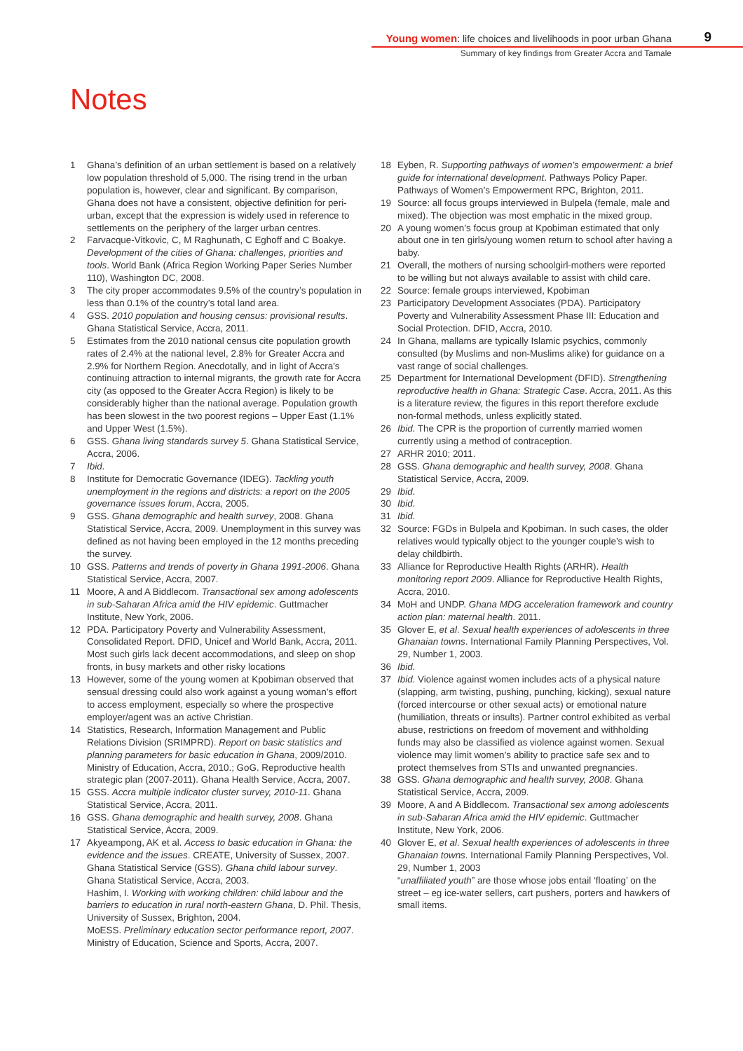Young women: life choices and livelihoods in poor urban Ghana
9
Summary of key findings from Greater Accra and Tamale
Notes
1 Ghana’s definition of an urban settlement is based on a relatively low population threshold of 5,000. The rising trend in the urban population is, however, clear and significant. By comparison, Ghana does not have a consistent, objective definition for peri-urban, except that the expression is widely used in reference to settlements on the periphery of the larger urban centres.
2 Farvacque-Vitkovic, C, M Raghunath, C Eghoff and C Boakye. Development of the cities of Ghana: challenges, priorities and tools. World Bank (Africa Region Working Paper Series Number 110), Washington DC, 2008.
3 The city proper accommodates 9.5% of the country’s population in less than 0.1% of the country’s total land area.
4 GSS. 2010 population and housing census: provisional results. Ghana Statistical Service, Accra, 2011.
5 Estimates from the 2010 national census cite population growth rates of 2.4% at the national level, 2.8% for Greater Accra and 2.9% for Northern Region. Anecdotally, and in light of Accra’s continuing attraction to internal migrants, the growth rate for Accra city (as opposed to the Greater Accra Region) is likely to be considerably higher than the national average. Population growth has been slowest in the two poorest regions – Upper East (1.1% and Upper West (1.5%).
6 GSS. Ghana living standards survey 5. Ghana Statistical Service, Accra, 2006.
7 Ibid.
8 Institute for Democratic Governance (IDEG). Tackling youth unemployment in the regions and districts: a report on the 2005 governance issues forum, Accra, 2005.
9 GSS. Ghana demographic and health survey, 2008. Ghana Statistical Service, Accra, 2009. Unemployment in this survey was defined as not having been employed in the 12 months preceding the survey.
10 GSS. Patterns and trends of poverty in Ghana 1991-2006. Ghana Statistical Service, Accra, 2007.
11 Moore, A and A Biddlecom. Transactional sex among adolescents in sub-Saharan Africa amid the HIV epidemic. Guttmacher Institute, New York, 2006.
12 PDA. Participatory Poverty and Vulnerability Assessment, Consolidated Report. DFID, Unicef and World Bank, Accra, 2011. Most such girls lack decent accommodations, and sleep on shop fronts, in busy markets and other risky locations
13 However, some of the young women at Kpobiman observed that sensual dressing could also work against a young woman’s effort to access employment, especially so where the prospective employer/agent was an active Christian.
14 Statistics, Research, Information Management and Public Relations Division (SRIMPRD). Report on basic statistics and planning parameters for basic education in Ghana, 2009/2010. Ministry of Education, Accra, 2010.; GoG. Reproductive health strategic plan (2007-2011). Ghana Health Service, Accra, 2007.
15 GSS. Accra multiple indicator cluster survey, 2010-11. Ghana Statistical Service, Accra, 2011.
16 GSS. Ghana demographic and health survey, 2008. Ghana Statistical Service, Accra, 2009.
17 Akyeampong, AK et al. Access to basic education in Ghana: the evidence and the issues. CREATE, University of Sussex, 2007.
Ghana Statistical Service (GSS). Ghana child labour survey. Ghana Statistical Service, Accra, 2003.
Hashim, I. Working with working children: child labour and the barriers to education in rural north-eastern Ghana, D. Phil. Thesis, University of Sussex, Brighton, 2004.
MoESS. Preliminary education sector performance report, 2007. Ministry of Education, Science and Sports, Accra, 2007.
18 Eyben, R. Supporting pathways of women’s empowerment: a brief guide for international development. Pathways Policy Paper. Pathways of Women’s Empowerment RPC, Brighton, 2011.
19 Source: all focus groups interviewed in Bulpela (female, male and mixed). The objection was most emphatic in the mixed group.
20 A young women’s focus group at Kpobiman estimated that only about one in ten girls/young women return to school after having a baby.
21 Overall, the mothers of nursing schoolgirl-mothers were reported to be willing but not always available to assist with child care.
22 Source: female groups interviewed, Kpobiman
23 Participatory Development Associates (PDA). Participatory Poverty and Vulnerability Assessment Phase III: Education and Social Protection. DFID, Accra, 2010.
24 In Ghana, mallams are typically Islamic psychics, commonly consulted (by Muslims and non-Muslims alike) for guidance on a vast range of social challenges.
25 Department for International Development (DFID). Strengthening reproductive health in Ghana: Strategic Case. Accra, 2011. As this is a literature review, the figures in this report therefore exclude non-formal methods, unless explicitly stated.
26 Ibid. The CPR is the proportion of currently married women currently using a method of contraception.
27 ARHR 2010; 2011.
28 GSS. Ghana demographic and health survey, 2008. Ghana Statistical Service, Accra, 2009.
29 Ibid.
30 Ibid.
31 Ibid.
32 Source: FGDs in Bulpela and Kpobiman. In such cases, the older relatives would typically object to the younger couple’s wish to delay childbirth.
33 Alliance for Reproductive Health Rights (ARHR). Health monitoring report 2009. Alliance for Reproductive Health Rights, Accra, 2010.
34 MoH and UNDP. Ghana MDG acceleration framework and country action plan: maternal health. 2011.
35 Glover E, et al. Sexual health experiences of adolescents in three Ghanaian towns. International Family Planning Perspectives, Vol. 29, Number 1, 2003.
36 Ibid.
37 Ibid. Violence against women includes acts of a physical nature (slapping, arm twisting, pushing, punching, kicking), sexual nature (forced intercourse or other sexual acts) or emotional nature (humiliation, threats or insults). Partner control exhibited as verbal abuse, restrictions on freedom of movement and withholding funds may also be classified as violence against women. Sexual violence may limit women’s ability to practice safe sex and to protect themselves from STIs and unwanted pregnancies.
38 GSS. Ghana demographic and health survey, 2008. Ghana Statistical Service, Accra, 2009.
39 Moore, A and A Biddlecom. Transactional sex among adolescents in sub-Saharan Africa amid the HIV epidemic. Guttmacher Institute, New York, 2006.
40 Glover E, et al. Sexual health experiences of adolescents in three Ghanaian towns. International Family Planning Perspectives, Vol. 29, Number 1, 2003
“unaffiliated youth” are those whose jobs entail ‘floating’ on the street – eg ice-water sellers, cart pushers, porters and hawkers of small items.